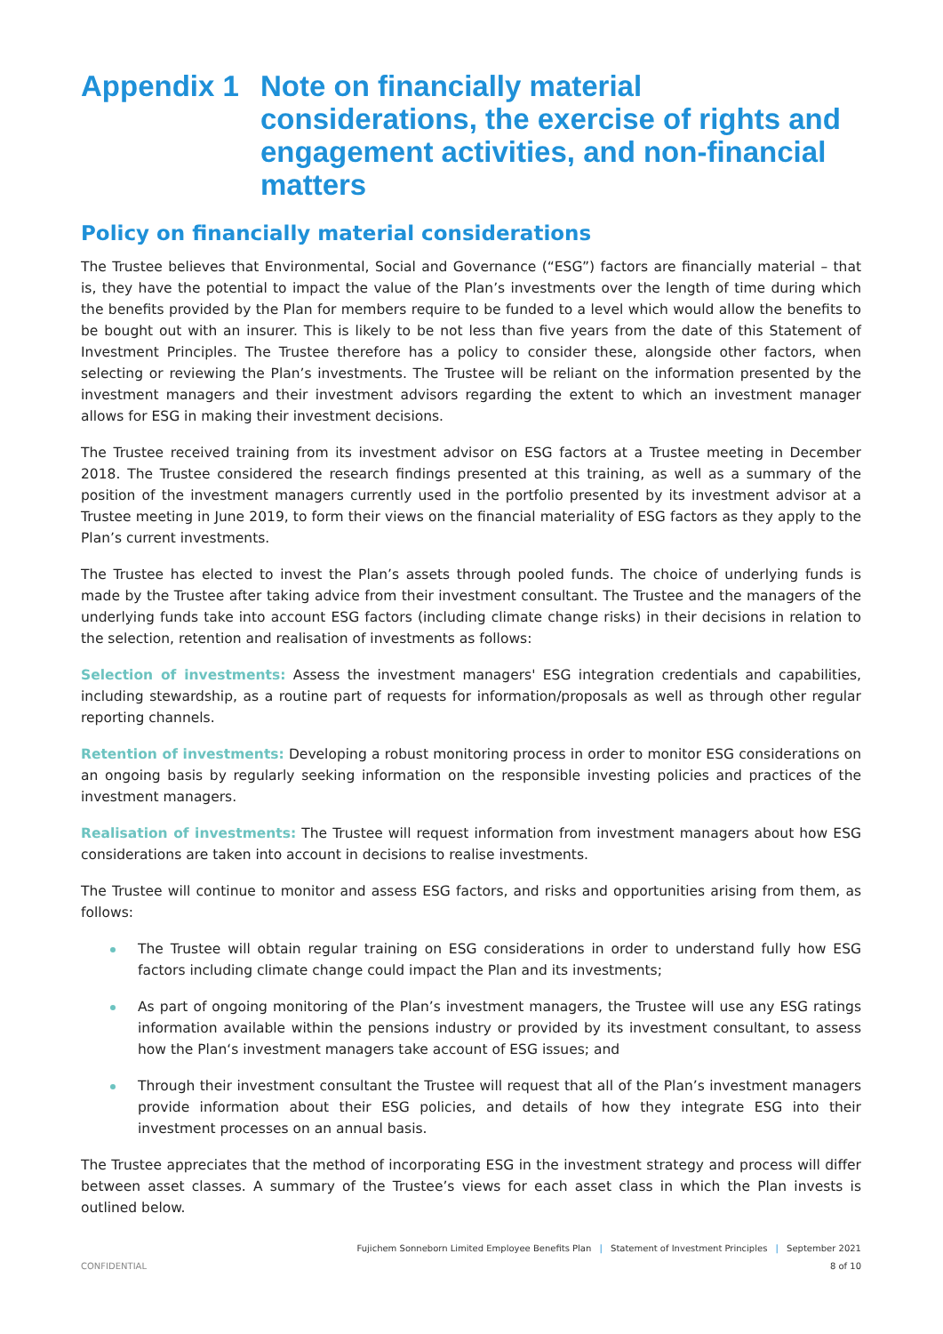Appendix 1 Note on financially material considerations, the exercise of rights and engagement activities, and non-financial matters
Policy on financially material considerations
The Trustee believes that Environmental, Social and Governance (“ESG”) factors are financially material – that is, they have the potential to impact the value of the Plan’s investments over the length of time during which the benefits provided by the Plan for members require to be funded to a level which would allow the benefits to be bought out with an insurer. This is likely to be not less than five years from the date of this Statement of Investment Principles. The Trustee therefore has a policy to consider these, alongside other factors, when selecting or reviewing the Plan’s investments. The Trustee will be reliant on the information presented by the investment managers and their investment advisors regarding the extent to which an investment manager allows for ESG in making their investment decisions.
The Trustee received training from its investment advisor on ESG factors at a Trustee meeting in December 2018. The Trustee considered the research findings presented at this training, as well as a summary of the position of the investment managers currently used in the portfolio presented by its investment advisor at a Trustee meeting in June 2019, to form their views on the financial materiality of ESG factors as they apply to the Plan’s current investments.
The Trustee has elected to invest the Plan’s assets through pooled funds. The choice of underlying funds is made by the Trustee after taking advice from their investment consultant. The Trustee and the managers of the underlying funds take into account ESG factors (including climate change risks) in their decisions in relation to the selection, retention and realisation of investments as follows:
Selection of investments: Assess the investment managers' ESG integration credentials and capabilities, including stewardship, as a routine part of requests for information/proposals as well as through other regular reporting channels.
Retention of investments: Developing a robust monitoring process in order to monitor ESG considerations on an ongoing basis by regularly seeking information on the responsible investing policies and practices of the investment managers.
Realisation of investments: The Trustee will request information from investment managers about how ESG considerations are taken into account in decisions to realise investments.
The Trustee will continue to monitor and assess ESG factors, and risks and opportunities arising from them, as follows:
The Trustee will obtain regular training on ESG considerations in order to understand fully how ESG factors including climate change could impact the Plan and its investments;
As part of ongoing monitoring of the Plan’s investment managers, the Trustee will use any ESG ratings information available within the pensions industry or provided by its investment consultant, to assess how the Plan‘s investment managers take account of ESG issues; and
Through their investment consultant the Trustee will request that all of the Plan’s investment managers provide information about their ESG policies, and details of how they integrate ESG into their investment processes on an annual basis.
The Trustee appreciates that the method of incorporating ESG in the investment strategy and process will differ between asset classes. A summary of the Trustee’s views for each asset class in which the Plan invests is outlined below.
Fujichem Sonneborn Limited Employee Benefits Plan | Statement of Investment Principles | September 2021
CONFIDENTIAL 8 of 10